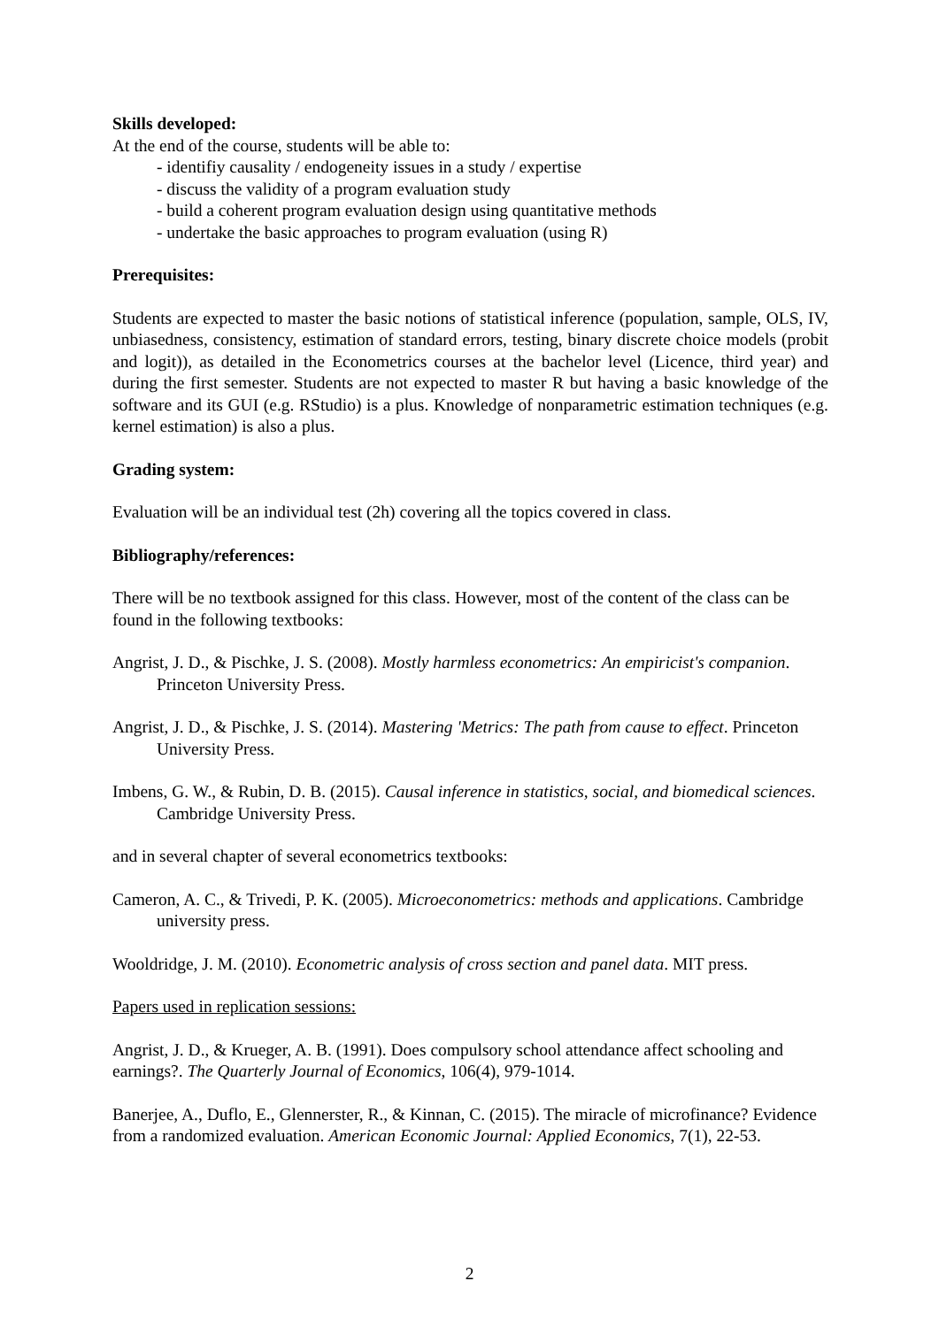Skills developed:
At the end of the course, students will be able to:
- identifiy causality / endogeneity issues in a study / expertise
- discuss the validity of a program evaluation study
- build a coherent program evaluation design using quantitative methods
- undertake the basic approaches to program evaluation (using R)
Prerequisites:
Students are expected to master the basic notions of statistical inference (population, sample, OLS, IV, unbiasedness, consistency, estimation of standard errors, testing, binary discrete choice models (probit and logit)), as detailed in the Econometrics courses at the bachelor level (Licence, third year) and during the first semester. Students are not expected to master R but having a basic knowledge of the software and its GUI (e.g. RStudio) is a plus. Knowledge of nonparametric estimation techniques (e.g. kernel estimation) is also a plus.
Grading system:
Evaluation will be an individual test (2h) covering all the topics covered in class.
Bibliography/references:
There will be no textbook assigned for this class. However, most of the content of the class can be found in the following textbooks:
Angrist, J. D., & Pischke, J. S. (2008). Mostly harmless econometrics: An empiricist's companion. Princeton University Press.
Angrist, J. D., & Pischke, J. S. (2014). Mastering 'Metrics: The path from cause to effect. Princeton University Press.
Imbens, G. W., & Rubin, D. B. (2015). Causal inference in statistics, social, and biomedical sciences. Cambridge University Press.
and in several chapter of several econometrics textbooks:
Cameron, A. C., & Trivedi, P. K. (2005). Microeconometrics: methods and applications. Cambridge university press.
Wooldridge, J. M. (2010). Econometric analysis of cross section and panel data. MIT press.
Papers used in replication sessions:
Angrist, J. D., & Krueger, A. B. (1991). Does compulsory school attendance affect schooling and earnings?. The Quarterly Journal of Economics, 106(4), 979-1014.
Banerjee, A., Duflo, E., Glennerster, R., & Kinnan, C. (2015). The miracle of microfinance? Evidence from a randomized evaluation. American Economic Journal: Applied Economics, 7(1), 22-53.
2